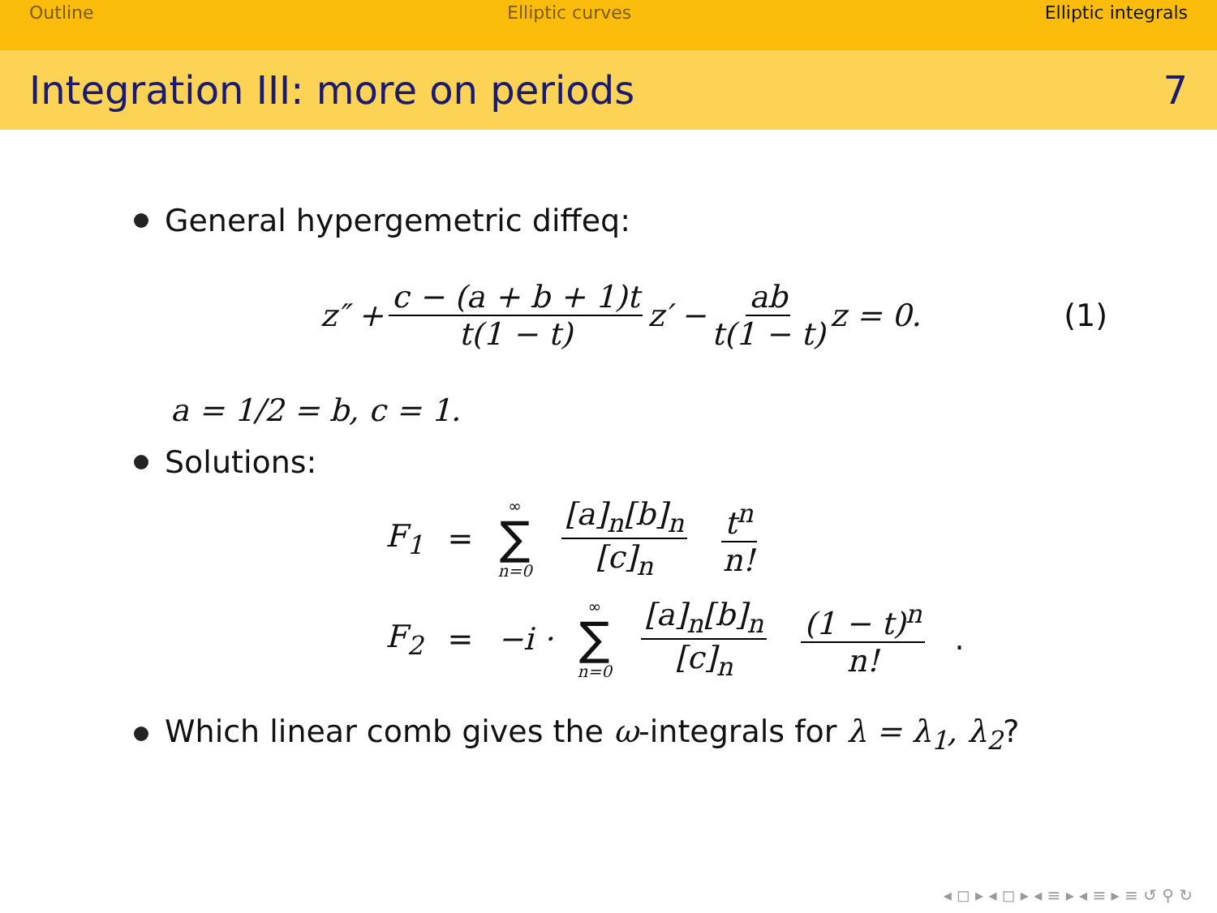Outline Elliptic curves Elliptic integrals
Integration III: more on periods 7
General hypergemetric diffeq:
z″ + c − (a + b + 1)t t(1 − t) z′ − ab t(1 − t) z = 0. (1)
a = 1/2 = b, c = 1.
Solutions:
F<sub>1</sub> = ∞ ∑ n=0 [a]<sub>n</sub>[b]<sub>n</sub> [c]<sub>n</sub> t<sup>n</sup> n!
F<sub>2</sub> = −i · ∞ ∑ n=0 [a]<sub>n</sub>[b]<sub>n</sub> [c]<sub>n</sub> (1 − t)<sup>n</sup> n!.
Which linear comb gives the ω-integrals for λ = λ<sub>1</sub>, λ<sub>2</sub>?
◂ ◻ ▸ ◂ ◻ ▸ ◂ ≡ ▸ ◂ ≡ ▸ ≡ ↺ ⚲ ↻